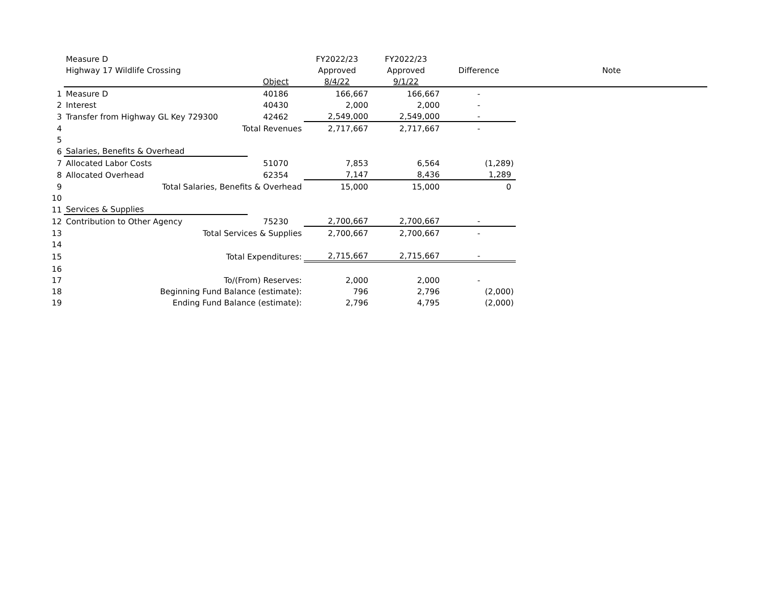| | Measure D | | FY2022/23 | FY2022/23 | | |
| --- | --- | --- | --- | --- | --- | --- |
| | Highway 17 Wildlife Crossing | | Approved | Approved | Difference | Note |
| | | Object | 8/4/22 | 9/1/22 | | |
| 1 | Measure D | 40186 | 166,667 | 166,667 | - | |
| 2 | Interest | 40430 | 2,000 | 2,000 | - | |
| 3 | Transfer from Highway GL Key 729300 | 42462 | 2,549,000 | 2,549,000 | - | |
| 4 | Total Revenues | | 2,717,667 | 2,717,667 | - | |
| 5 | | | | | | |
| 6 | Salaries, Benefits & Overhead | | | | | |
| 7 | Allocated Labor Costs | 51070 | 7,853 | 6,564 | (1,289) | |
| 8 | Allocated Overhead | 62354 | 7,147 | 8,436 | 1,289 | |
| 9 | Total Salaries, Benefits & Overhead | | 15,000 | 15,000 | 0 | |
| 10 | | | | | | |
| 11 | Services & Supplies | | | | | |
| 12 | Contribution to Other Agency | 75230 | 2,700,667 | 2,700,667 | - | |
| 13 | Total Services & Supplies | | 2,700,667 | 2,700,667 | - | |
| 14 | | | | | | |
| 15 | Total Expenditures: | | 2,715,667 | 2,715,667 | - | |
| 16 | | | | | | |
| 17 | To/(From) Reserves: | | 2,000 | 2,000 | - | |
| 18 | Beginning Fund Balance (estimate): | | 796 | 2,796 | (2,000) | |
| 19 | Ending Fund Balance (estimate): | | 2,796 | 4,795 | (2,000) | |